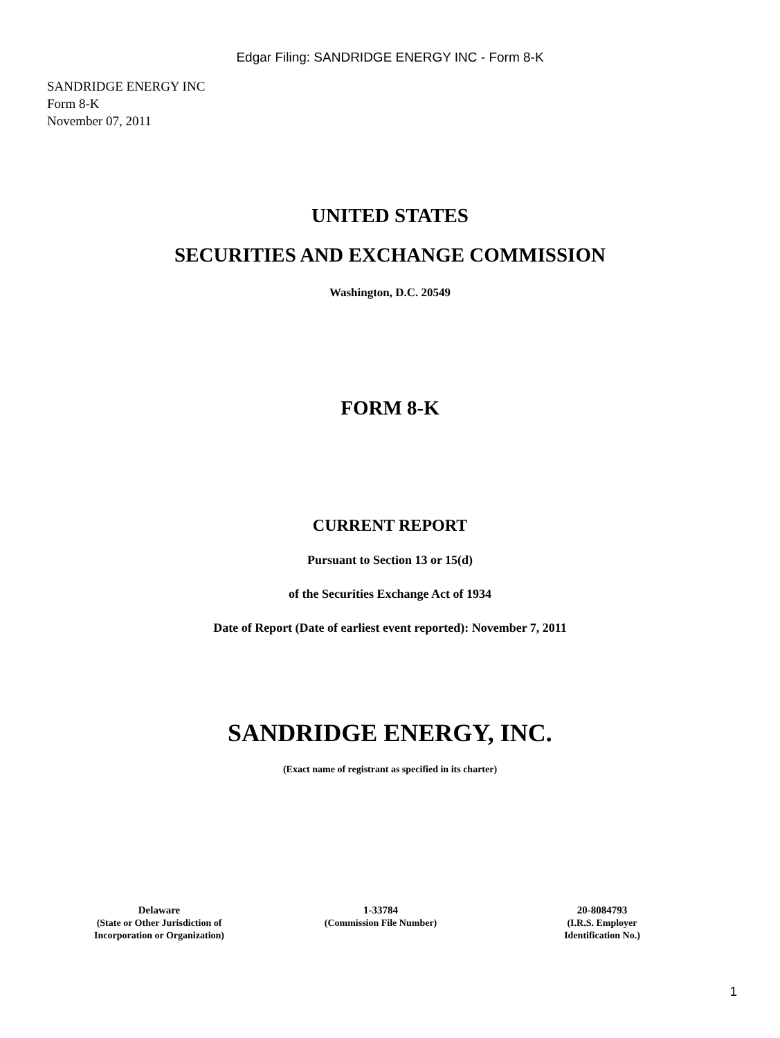Edgar Filing: SANDRIDGE ENERGY INC - Form 8-K
SANDRIDGE ENERGY INC
Form 8-K
November 07, 2011
UNITED STATES
SECURITIES AND EXCHANGE COMMISSION
Washington, D.C. 20549
FORM 8-K
CURRENT REPORT
Pursuant to Section 13 or 15(d)
of the Securities Exchange Act of 1934
Date of Report (Date of earliest event reported): November 7, 2011
SANDRIDGE ENERGY, INC.
(Exact name of registrant as specified in its charter)
| Delaware (State or Other Jurisdiction of Incorporation or Organization) | 1-33784 (Commission File Number) | 20-8084793 (I.R.S. Employer Identification No.) |
1